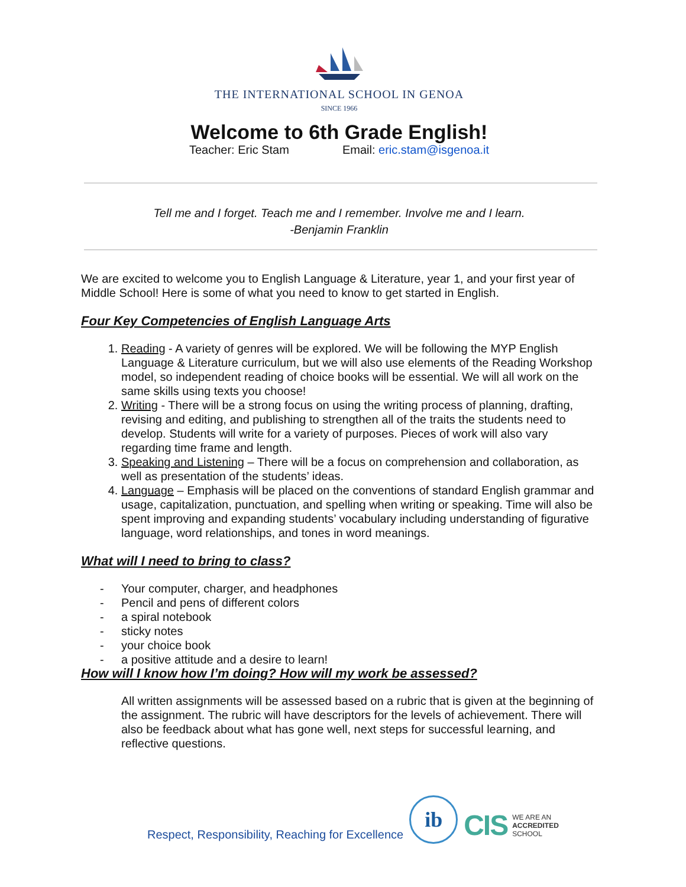THE INTERNATIONAL SCHOOL IN GENOA
SINCE 1966
Welcome to 6th Grade English!
Teacher: Eric Stam Email: eric.stam@isgenoa.it
Tell me and I forget. Teach me and I remember. Involve me and I learn.
-Benjamin Franklin
We are excited to welcome you to English Language & Literature, year 1, and your first year of Middle School! Here is some of what you need to know to get started in English.
Four Key Competencies of English Language Arts
1. Reading - A variety of genres will be explored. We will be following the MYP English Language & Literature curriculum, but we will also use elements of the Reading Workshop model, so independent reading of choice books will be essential. We will all work on the same skills using texts you choose!
2. Writing - There will be a strong focus on using the writing process of planning, drafting, revising and editing, and publishing to strengthen all of the traits the students need to develop. Students will write for a variety of purposes. Pieces of work will also vary regarding time frame and length.
3. Speaking and Listening – There will be a focus on comprehension and collaboration, as well as presentation of the students’ ideas.
4. Language – Emphasis will be placed on the conventions of standard English grammar and usage, capitalization, punctuation, and spelling when writing or speaking. Time will also be spent improving and expanding students’ vocabulary including understanding of figurative language, word relationships, and tones in word meanings.
What will I need to bring to class?
- Your computer, charger, and headphones
- Pencil and pens of different colors
- a spiral notebook
- sticky notes
- your choice book
- a positive attitude and a desire to learn!
How will I know how I’m doing? How will my work be assessed?
All written assignments will be assessed based on a rubric that is given at the beginning of the assignment. The rubric will have descriptors for the levels of achievement. There will also be feedback about what has gone well, next steps for successful learning, and reflective questions.
Respect, Responsibility, Reaching for Excellence
ib
CIS WE ARE AN
ACCREDITED
SCHOOL